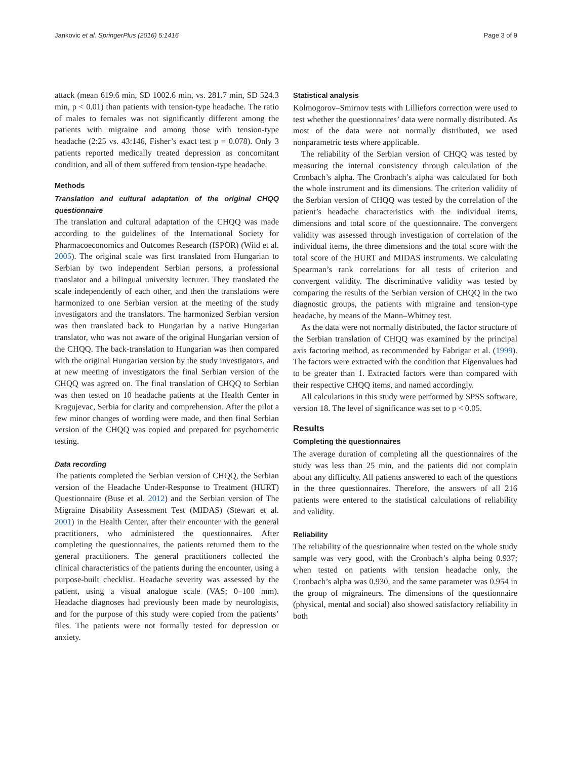Jankovic et al. SpringerPlus (2016) 5:1416 Page 3 of 9
attack (mean 619.6 min, SD 1002.6 min, vs. 281.7 min, SD 524.3 min, p < 0.01) than patients with tension-type headache. The ratio of males to females was not significantly different among the patients with migraine and among those with tension-type headache (2:25 vs. 43:146, Fisher’s exact test p = 0.078). Only 3 patients reported medically treated depression as concomitant condition, and all of them suffered from tension-type headache.
Methods
Translation and cultural adaptation of the original CHQQ questionnaire
The translation and cultural adaptation of the CHQQ was made according to the guidelines of the International Society for Pharmacoeconomics and Outcomes Research (ISPOR) (Wild et al. 2005). The original scale was first translated from Hungarian to Serbian by two independent Serbian persons, a professional translator and a bilingual university lecturer. They translated the scale independently of each other, and then the translations were harmonized to one Serbian version at the meeting of the study investigators and the translators. The harmonized Serbian version was then translated back to Hungarian by a native Hungarian translator, who was not aware of the original Hungarian version of the CHQQ. The back-translation to Hungarian was then compared with the original Hungarian version by the study investigators, and at new meeting of investigators the final Serbian version of the CHQQ was agreed on. The final translation of CHQQ to Serbian was then tested on 10 headache patients at the Health Center in Kragujevac, Serbia for clarity and comprehension. After the pilot a few minor changes of wording were made, and then final Serbian version of the CHQQ was copied and prepared for psychometric testing.
Data recording
The patients completed the Serbian version of CHQQ, the Serbian version of the Headache Under-Response to Treatment (HURT) Questionnaire (Buse et al. 2012) and the Serbian version of The Migraine Disability Assessment Test (MIDAS) (Stewart et al. 2001) in the Health Center, after their encounter with the general practitioners, who administered the questionnaires. After completing the questionnaires, the patients returned them to the general practitioners. The general practitioners collected the clinical characteristics of the patients during the encounter, using a purpose-built checklist. Headache severity was assessed by the patient, using a visual analogue scale (VAS; 0–100 mm). Headache diagnoses had previously been made by neurologists, and for the purpose of this study were copied from the patients’ files. The patients were not formally tested for depression or anxiety.
Statistical analysis
Kolmogorov–Smirnov tests with Lilliefors correction were used to test whether the questionnaires’ data were normally distributed. As most of the data were not normally distributed, we used nonparametric tests where applicable.
The reliability of the Serbian version of CHQQ was tested by measuring the internal consistency through calculation of the Cronbach’s alpha. The Cronbach’s alpha was calculated for both the whole instrument and its dimensions. The criterion validity of the Serbian version of CHQQ was tested by the correlation of the patient’s headache characteristics with the individual items, dimensions and total score of the questionnaire. The convergent validity was assessed through investigation of correlation of the individual items, the three dimensions and the total score with the total score of the HURT and MIDAS instruments. We calculating Spearman’s rank correlations for all tests of criterion and convergent validity. The discriminative validity was tested by comparing the results of the Serbian version of CHQQ in the two diagnostic groups, the patients with migraine and tension-type headache, by means of the Mann–Whitney test.
As the data were not normally distributed, the factor structure of the Serbian translation of CHQQ was examined by the principal axis factoring method, as recommended by Fabrigar et al. (1999). The factors were extracted with the condition that Eigenvalues had to be greater than 1. Extracted factors were than compared with their respective CHQQ items, and named accordingly.
All calculations in this study were performed by SPSS software, version 18. The level of significance was set to p < 0.05.
Results
Completing the questionnaires
The average duration of completing all the questionnaires of the study was less than 25 min, and the patients did not complain about any difficulty. All patients answered to each of the questions in the three questionnaires. Therefore, the answers of all 216 patients were entered to the statistical calculations of reliability and validity.
Reliability
The reliability of the questionnaire when tested on the whole study sample was very good, with the Cronbach’s alpha being 0.937; when tested on patients with tension headache only, the Cronbach’s alpha was 0.930, and the same parameter was 0.954 in the group of migraineurs. The dimensions of the questionnaire (physical, mental and social) also showed satisfactory reliability in both